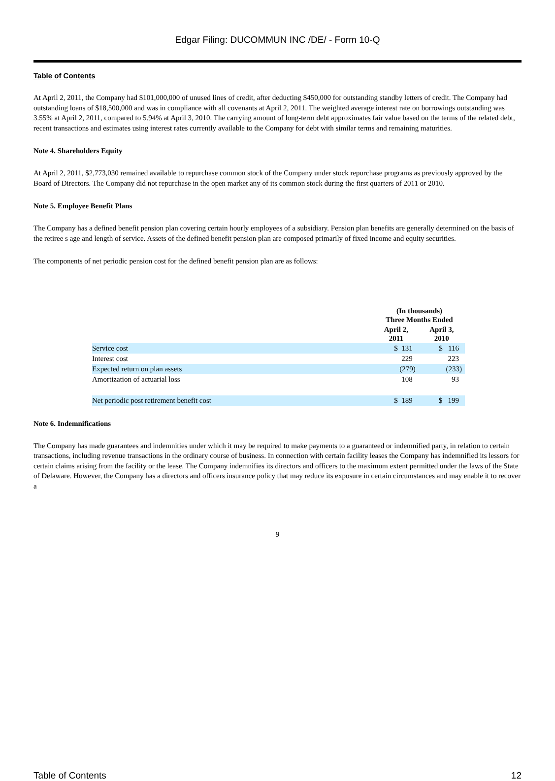Edgar Filing: DUCOMMUN INC /DE/ - Form 10-Q
Table of Contents
At April 2, 2011, the Company had $101,000,000 of unused lines of credit, after deducting $450,000 for outstanding standby letters of credit. The Company had outstanding loans of $18,500,000 and was in compliance with all covenants at April 2, 2011. The weighted average interest rate on borrowings outstanding was 3.55% at April 2, 2011, compared to 5.94% at April 3, 2010. The carrying amount of long-term debt approximates fair value based on the terms of the related debt, recent transactions and estimates using interest rates currently available to the Company for debt with similar terms and remaining maturities.
Note 4. Shareholders Equity
At April 2, 2011, $2,773,030 remained available to repurchase common stock of the Company under stock repurchase programs as previously approved by the Board of Directors. The Company did not repurchase in the open market any of its common stock during the first quarters of 2011 or 2010.
Note 5. Employee Benefit Plans
The Company has a defined benefit pension plan covering certain hourly employees of a subsidiary. Pension plan benefits are generally determined on the basis of the retiree s age and length of service. Assets of the defined benefit pension plan are composed primarily of fixed income and equity securities.
The components of net periodic pension cost for the defined benefit pension plan are as follows:
| | (In thousands) Three Months Ended | |
| --- | --- | --- |
| | April 2, 2011 | April 3, 2010 |
| Service cost | $ 131 | $ 116 |
| Interest cost | 229 | 223 |
| Expected return on plan assets | (279) | (233) |
| Amortization of actuarial loss | 108 | 93 |
| Net periodic post retirement benefit cost | $ 189 | $ 199 |
Note 6. Indemnifications
The Company has made guarantees and indemnities under which it may be required to make payments to a guaranteed or indemnified party, in relation to certain transactions, including revenue transactions in the ordinary course of business. In connection with certain facility leases the Company has indemnified its lessors for certain claims arising from the facility or the lease. The Company indemnifies its directors and officers to the maximum extent permitted under the laws of the State of Delaware. However, the Company has a directors and officers insurance policy that may reduce its exposure in certain circumstances and may enable it to recover a
9
Table of Contents 12